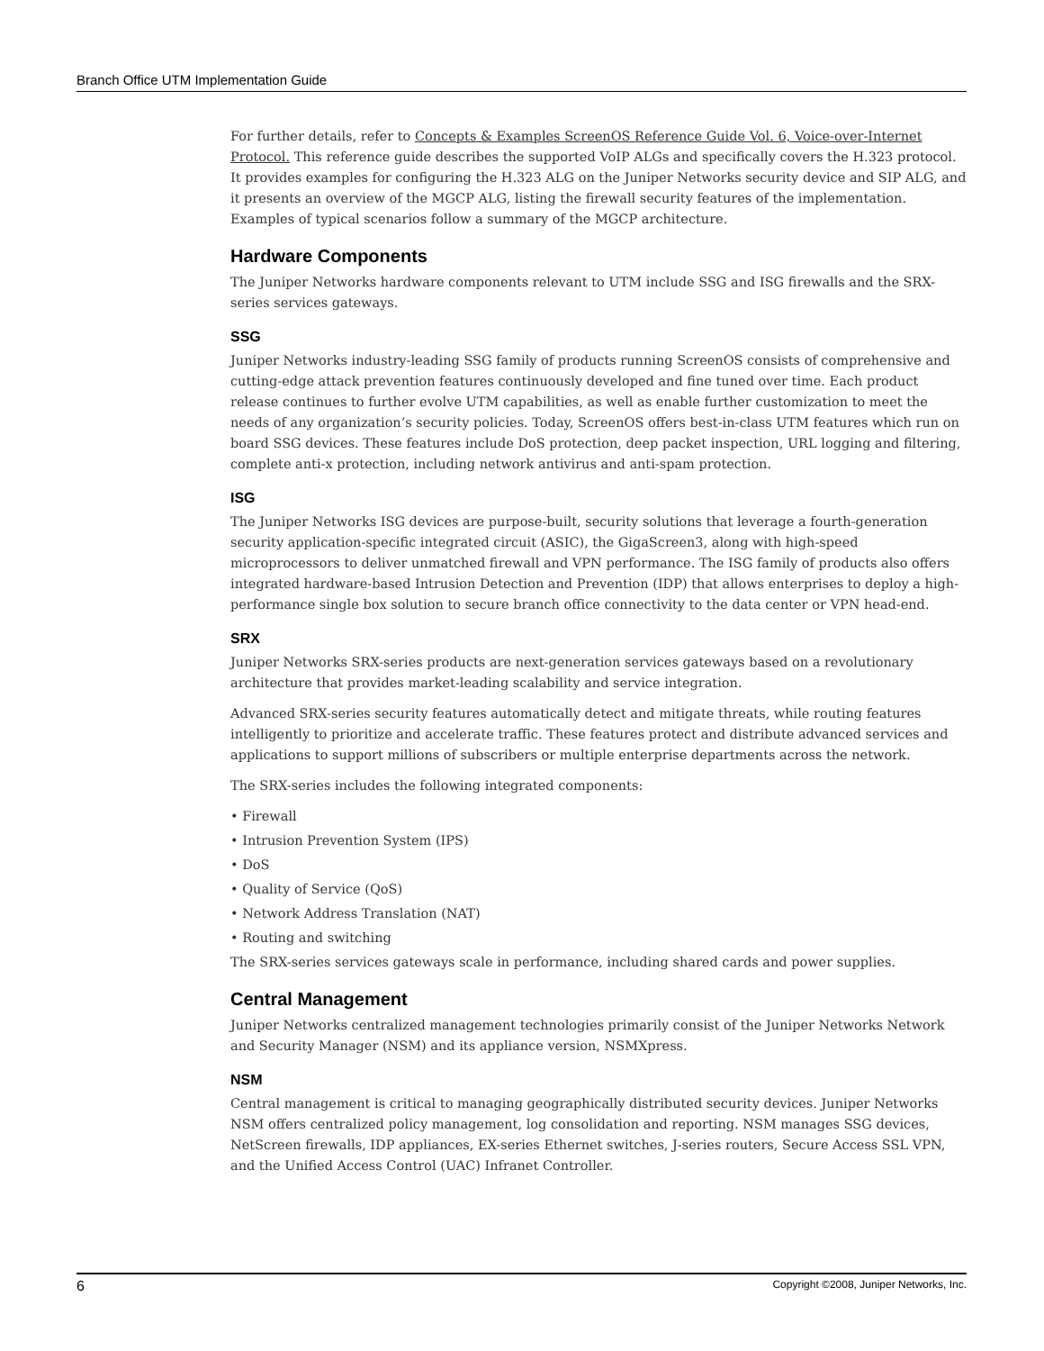Branch Office UTM Implementation Guide
For further details, refer to Concepts & Examples ScreenOS Reference Guide Vol. 6, Voice-over-Internet Protocol. This reference guide describes the supported VoIP ALGs and specifically covers the H.323 protocol. It provides examples for configuring the H.323 ALG on the Juniper Networks security device and SIP ALG, and it presents an overview of the MGCP ALG, listing the firewall security features of the implementation. Examples of typical scenarios follow a summary of the MGCP architecture.
Hardware Components
The Juniper Networks hardware components relevant to UTM include SSG and ISG firewalls and the SRX-series services gateways.
SSG
Juniper Networks industry-leading SSG family of products running ScreenOS consists of comprehensive and cutting-edge attack prevention features continuously developed and fine tuned over time. Each product release continues to further evolve UTM capabilities, as well as enable further customization to meet the needs of any organization’s security policies. Today, ScreenOS offers best-in-class UTM features which run on board SSG devices. These features include DoS protection, deep packet inspection, URL logging and filtering, complete anti-x protection, including network antivirus and anti-spam protection.
ISG
The Juniper Networks ISG devices are purpose-built, security solutions that leverage a fourth-generation security application-specific integrated circuit (ASIC), the GigaScreen3, along with high-speed microprocessors to deliver unmatched firewall and VPN performance. The ISG family of products also offers integrated hardware-based Intrusion Detection and Prevention (IDP) that allows enterprises to deploy a high-performance single box solution to secure branch office connectivity to the data center or VPN head-end.
SRX
Juniper Networks SRX-series products are next-generation services gateways based on a revolutionary architecture that provides market-leading scalability and service integration.
Advanced SRX-series security features automatically detect and mitigate threats, while routing features intelligently to prioritize and accelerate traffic. These features protect and distribute advanced services and applications to support millions of subscribers or multiple enterprise departments across the network.
The SRX-series includes the following integrated components:
• Firewall
• Intrusion Prevention System (IPS)
• DoS
• Quality of Service (QoS)
• Network Address Translation (NAT)
• Routing and switching
The SRX-series services gateways scale in performance, including shared cards and power supplies.
Central Management
Juniper Networks centralized management technologies primarily consist of the Juniper Networks Network and Security Manager (NSM) and its appliance version, NSMXpress.
NSM
Central management is critical to managing geographically distributed security devices. Juniper Networks NSM offers centralized policy management, log consolidation and reporting. NSM manages SSG devices, NetScreen firewalls, IDP appliances, EX-series Ethernet switches, J-series routers, Secure Access SSL VPN, and the Unified Access Control (UAC) Infranet Controller.
6 Copyright ©2008, Juniper Networks, Inc.